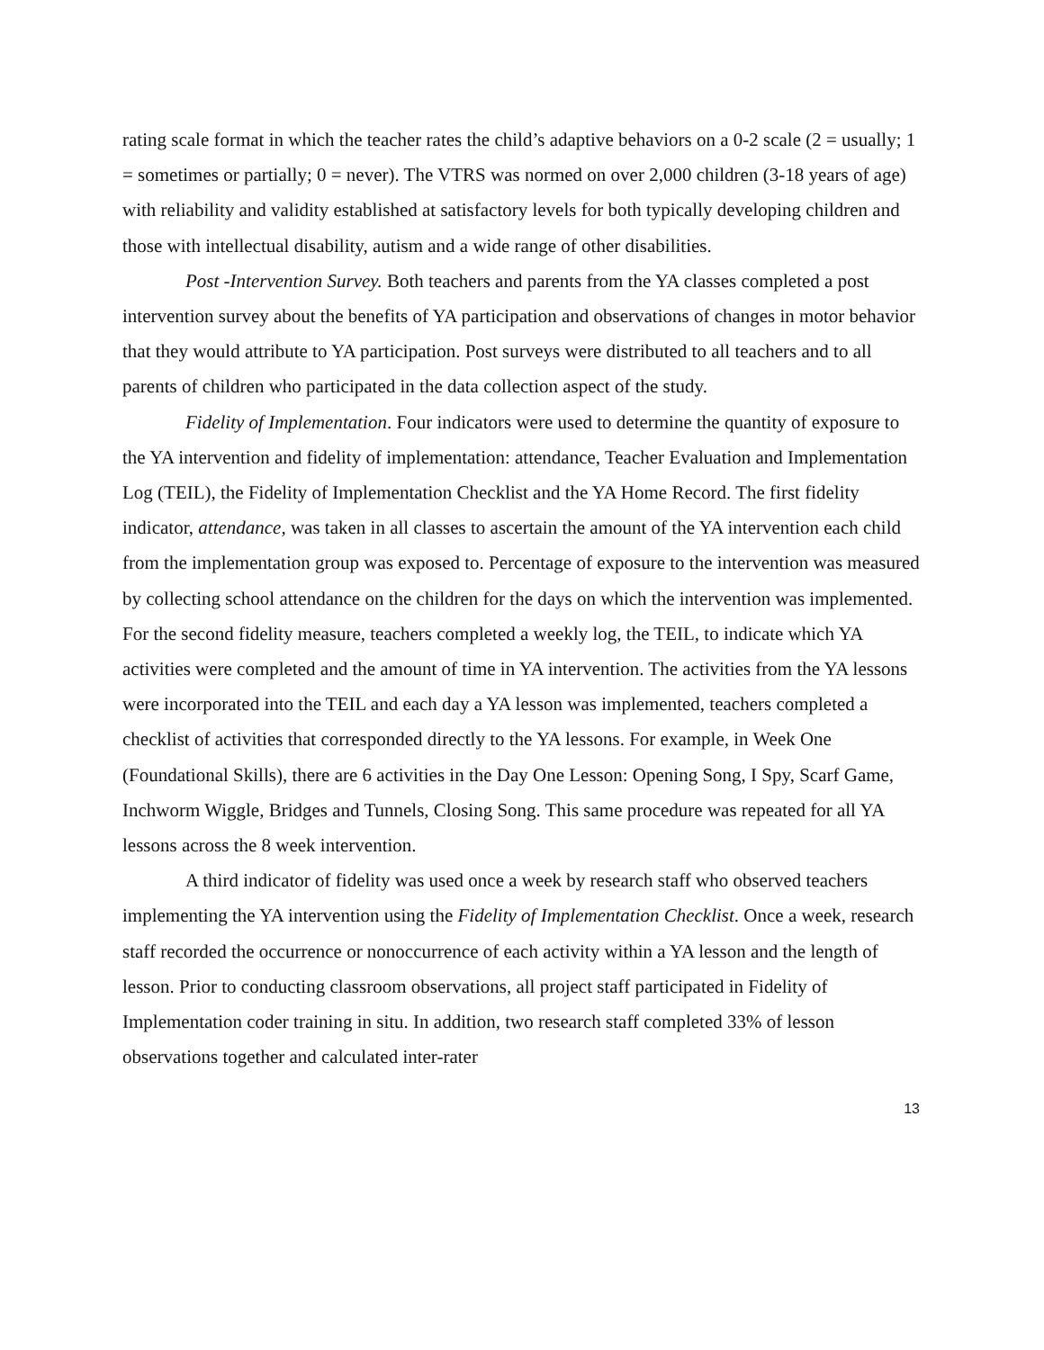rating scale format in which the teacher rates the child’s adaptive behaviors on a 0-2 scale (2 = usually; 1 = sometimes or partially; 0 = never). The VTRS was normed on over 2,000 children (3-18 years of age) with reliability and validity established at satisfactory levels for both typically developing children and those with intellectual disability, autism and a wide range of other disabilities.
Post -Intervention Survey. Both teachers and parents from the YA classes completed a post intervention survey about the benefits of YA participation and observations of changes in motor behavior that they would attribute to YA participation. Post surveys were distributed to all teachers and to all parents of children who participated in the data collection aspect of the study.
Fidelity of Implementation. Four indicators were used to determine the quantity of exposure to the YA intervention and fidelity of implementation: attendance, Teacher Evaluation and Implementation Log (TEIL), the Fidelity of Implementation Checklist and the YA Home Record. The first fidelity indicator, attendance, was taken in all classes to ascertain the amount of the YA intervention each child from the implementation group was exposed to. Percentage of exposure to the intervention was measured by collecting school attendance on the children for the days on which the intervention was implemented. For the second fidelity measure, teachers completed a weekly log, the TEIL, to indicate which YA activities were completed and the amount of time in YA intervention. The activities from the YA lessons were incorporated into the TEIL and each day a YA lesson was implemented, teachers completed a checklist of activities that corresponded directly to the YA lessons. For example, in Week One (Foundational Skills), there are 6 activities in the Day One Lesson: Opening Song, I Spy, Scarf Game, Inchworm Wiggle, Bridges and Tunnels, Closing Song. This same procedure was repeated for all YA lessons across the 8 week intervention.
A third indicator of fidelity was used once a week by research staff who observed teachers implementing the YA intervention using the Fidelity of Implementation Checklist. Once a week, research staff recorded the occurrence or nonoccurrence of each activity within a YA lesson and the length of lesson. Prior to conducting classroom observations, all project staff participated in Fidelity of Implementation coder training in situ. In addition, two research staff completed 33% of lesson observations together and calculated inter-rater
13